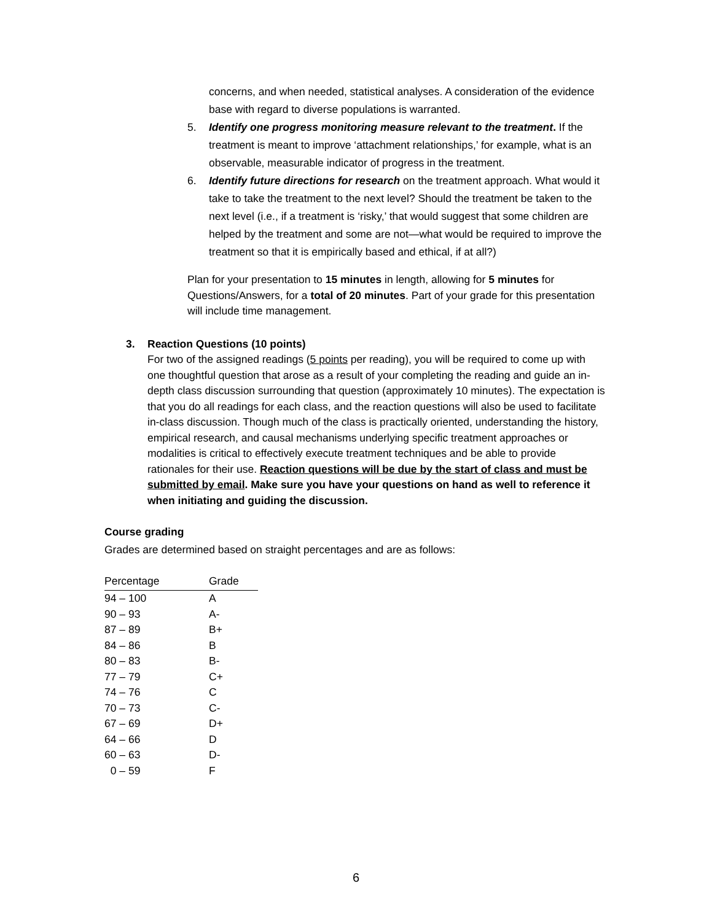concerns, and when needed, statistical analyses. A consideration of the evidence base with regard to diverse populations is warranted.
5. Identify one progress monitoring measure relevant to the treatment. If the treatment is meant to improve ‘attachment relationships,’ for example, what is an observable, measurable indicator of progress in the treatment.
6. Identify future directions for research on the treatment approach. What would it take to take the treatment to the next level? Should the treatment be taken to the next level (i.e., if a treatment is ‘risky,’ that would suggest that some children are helped by the treatment and some are not—what would be required to improve the treatment so that it is empirically based and ethical, if at all?)
Plan for your presentation to 15 minutes in length, allowing for 5 minutes for Questions/Answers, for a total of 20 minutes. Part of your grade for this presentation will include time management.
3. Reaction Questions (10 points)
For two of the assigned readings (5 points per reading), you will be required to come up with one thoughtful question that arose as a result of your completing the reading and guide an in-depth class discussion surrounding that question (approximately 10 minutes). The expectation is that you do all readings for each class, and the reaction questions will also be used to facilitate in-class discussion. Though much of the class is practically oriented, understanding the history, empirical research, and causal mechanisms underlying specific treatment approaches or modalities is critical to effectively execute treatment techniques and be able to provide rationales for their use. Reaction questions will be due by the start of class and must be submitted by email. Make sure you have your questions on hand as well to reference it when initiating and guiding the discussion.
Course grading
Grades are determined based on straight percentages and are as follows:
| Percentage | Grade |
| --- | --- |
| 94 – 100 | A |
| 90 – 93 | A- |
| 87 – 89 | B+ |
| 84 – 86 | B |
| 80 – 83 | B- |
| 77 – 79 | C+ |
| 74 – 76 | C |
| 70 – 73 | C- |
| 67 – 69 | D+ |
| 64 – 66 | D |
| 60 – 63 | D- |
| 0 – 59 | F |
6